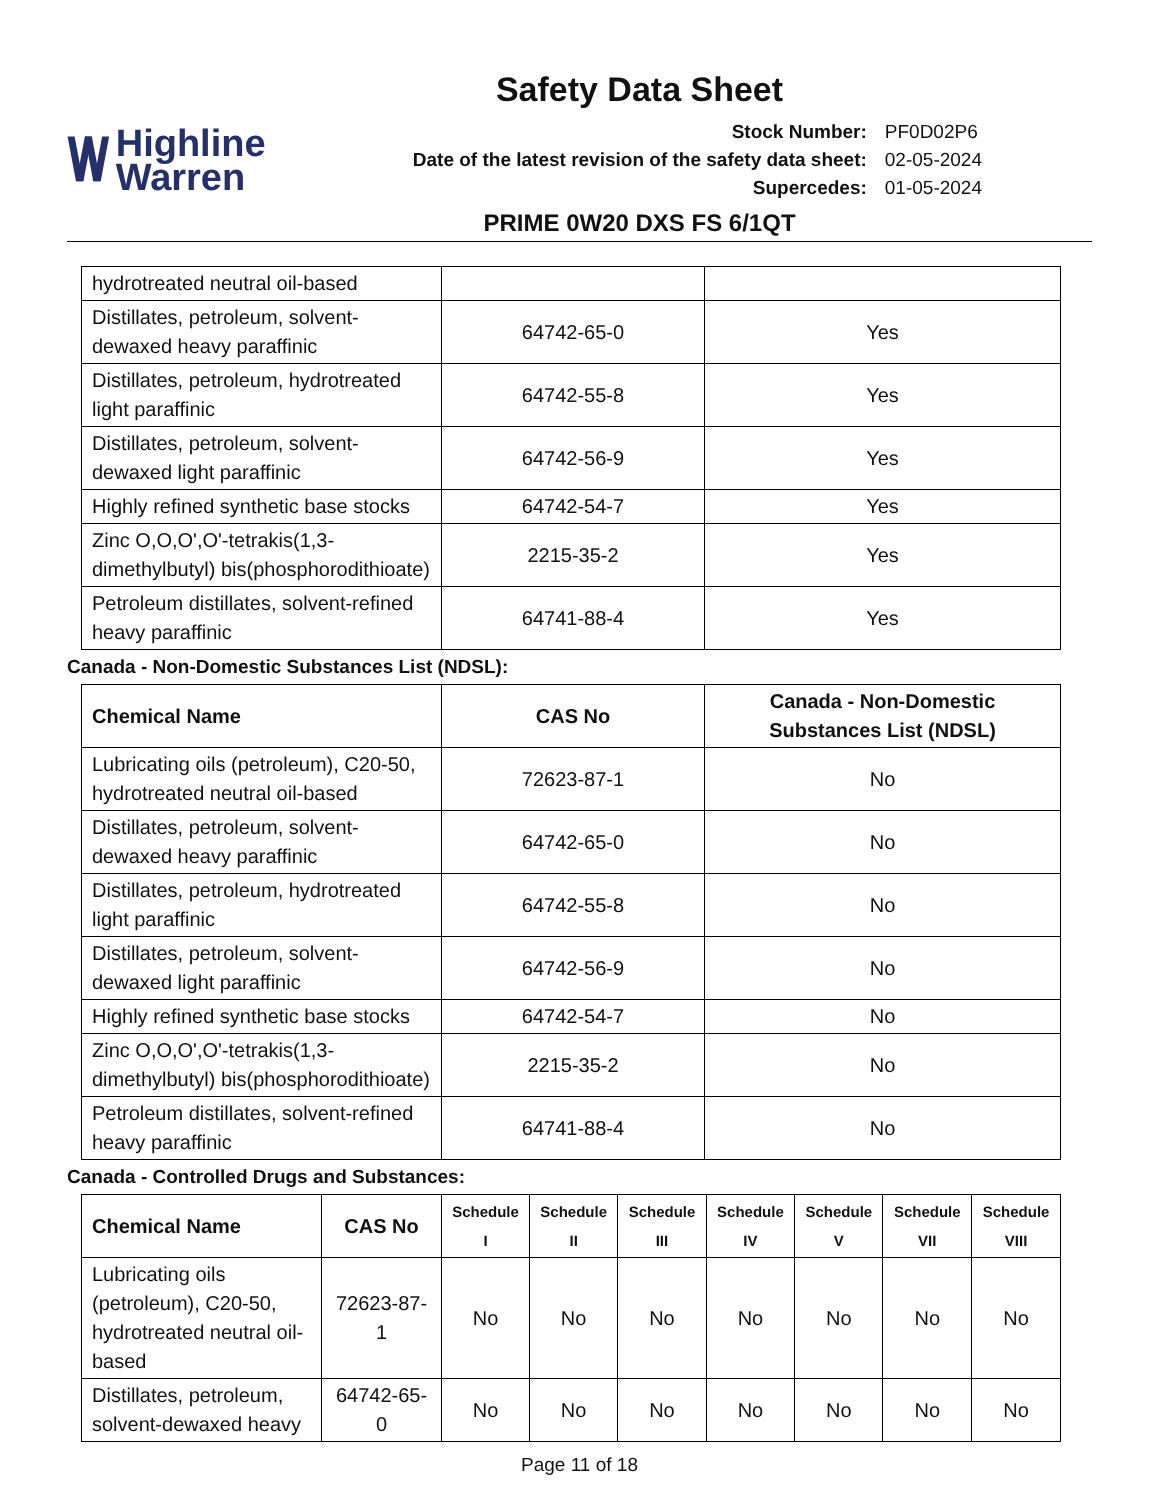Safety Data Sheet
\/\/ Highline
Warren
| Stock Number: | PF0D02P6 |
| Date of the latest revision of the safety data sheet: | 02-05-2024 |
| Supercedes: | 01-05-2024 |
PRIME 0W20 DXS FS 6/1QT
| hydrotreated neutral oil-based | | |
| Distillates, petroleum, solvent-dewaxed heavy paraffinic | 64742-65-0 | Yes |
| Distillates, petroleum, hydrotreated light paraffinic | 64742-55-8 | Yes |
| Distillates, petroleum, solvent-dewaxed light paraffinic | 64742-56-9 | Yes |
| Highly refined synthetic base stocks | 64742-54-7 | Yes |
| Zinc O,O,O',O'-tetrakis(1,3-dimethylbutyl) bis(phosphorodithioate) | 2215-35-2 | Yes |
| Petroleum distillates, solvent-refined heavy paraffinic | 64741-88-4 | Yes |
Canada - Non-Domestic Substances List (NDSL):
| Chemical Name | CAS No | Canada - Non-Domestic Substances List (NDSL) |
| --- | --- | --- |
| Lubricating oils (petroleum), C20-50, hydrotreated neutral oil-based | 72623-87-1 | No |
| Distillates, petroleum, solvent-dewaxed heavy paraffinic | 64742-65-0 | No |
| Distillates, petroleum, hydrotreated light paraffinic | 64742-55-8 | No |
| Distillates, petroleum, solvent-dewaxed light paraffinic | 64742-56-9 | No |
| Highly refined synthetic base stocks | 64742-54-7 | No |
| Zinc O,O,O',O'-tetrakis(1,3-dimethylbutyl) bis(phosphorodithioate) | 2215-35-2 | No |
| Petroleum distillates, solvent-refined heavy paraffinic | 64741-88-4 | No |
Canada - Controlled Drugs and Substances:
| Chemical Name | CAS No | Schedule I | Schedule II | Schedule III | Schedule IV | Schedule V | Schedule VII | Schedule VIII |
| --- | --- | --- | --- | --- | --- | --- | --- | --- |
| Lubricating oils (petroleum), C20-50, hydrotreated neutral oil-based | 72623-87-1 | No | No | No | No | No | No | No |
| Distillates, petroleum, solvent-dewaxed heavy | 64742-65-0 | No | No | No | No | No | No | No |
Page 11 of 18